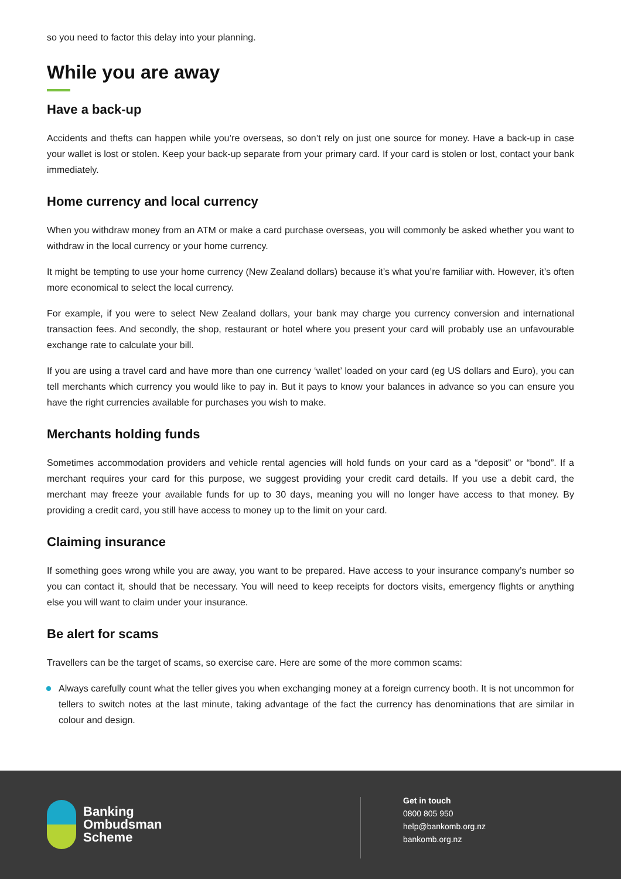so you need to factor this delay into your planning.
While you are away
Have a back-up
Accidents and thefts can happen while you’re overseas, so don’t rely on just one source for money. Have a back-up in case your wallet is lost or stolen. Keep your back-up separate from your primary card. If your card is stolen or lost, contact your bank immediately.
Home currency and local currency
When you withdraw money from an ATM or make a card purchase overseas, you will commonly be asked whether you want to withdraw in the local currency or your home currency.
It might be tempting to use your home currency (New Zealand dollars) because it’s what you’re familiar with. However, it’s often more economical to select the local currency.
For example, if you were to select New Zealand dollars, your bank may charge you currency conversion and international transaction fees. And secondly, the shop, restaurant or hotel where you present your card will probably use an unfavourable exchange rate to calculate your bill.
If you are using a travel card and have more than one currency ‘wallet’ loaded on your card (eg US dollars and Euro), you can tell merchants which currency you would like to pay in. But it pays to know your balances in advance so you can ensure you have the right currencies available for purchases you wish to make.
Merchants holding funds
Sometimes accommodation providers and vehicle rental agencies will hold funds on your card as a “deposit” or “bond”. If a merchant requires your card for this purpose, we suggest providing your credit card details. If you use a debit card, the merchant may freeze your available funds for up to 30 days, meaning you will no longer have access to that money. By providing a credit card, you still have access to money up to the limit on your card.
Claiming insurance
If something goes wrong while you are away, you want to be prepared. Have access to your insurance company’s number so you can contact it, should that be necessary. You will need to keep receipts for doctors visits, emergency flights or anything else you will want to claim under your insurance.
Be alert for scams
Travellers can be the target of scams, so exercise care. Here are some of the more common scams:
Always carefully count what the teller gives you when exchanging money at a foreign currency booth. It is not uncommon for tellers to switch notes at the last minute, taking advantage of the fact the currency has denominations that are similar in colour and design.
Banking
Ombudsman
Scheme
Get in touch
0800 805 950
help@bankomb.org.nz
bankomb.org.nz